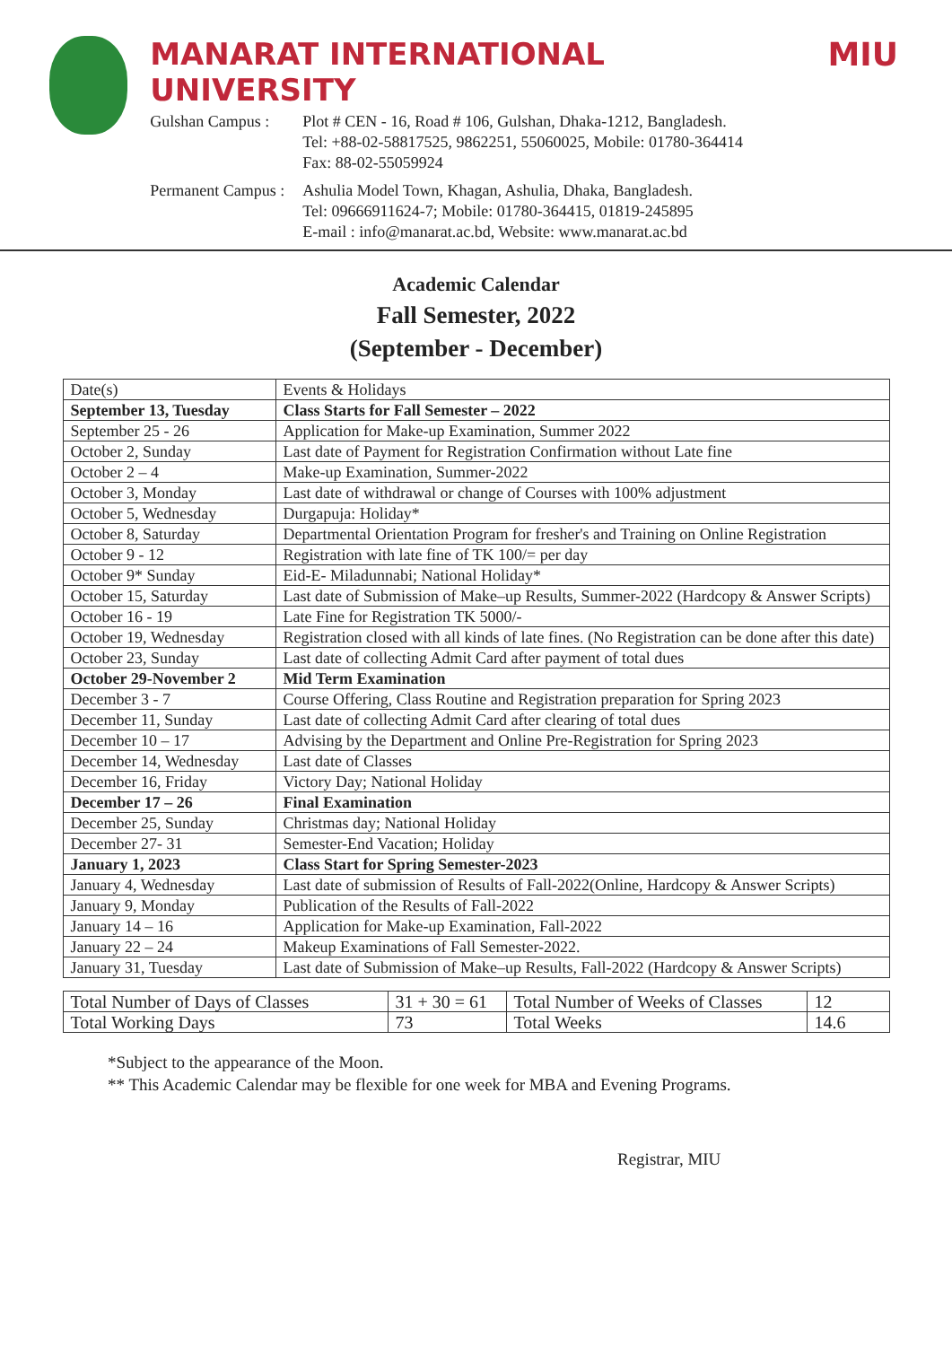MANARAT INTERNATIONAL UNIVERSITY MIU
Gulshan Campus :
Plot # CEN - 16, Road # 106, Gulshan, Dhaka-1212, Bangladesh.
Tel: +88-02-58817525, 9862251, 55060025, Mobile: 01780-364414
Fax: 88-02-55059924
Permanent Campus :
Ashulia Model Town, Khagan, Ashulia, Dhaka, Bangladesh.
Tel: 09666911624-7; Mobile: 01780-364415, 01819-245895
E-mail : info@manarat.ac.bd, Website: www.manarat.ac.bd
Academic Calendar
Fall Semester, 2022
(September - December)
| Date(s) | Events & Holidays |
| September 13, Tuesday | Class Starts for Fall Semester – 2022 |
| September 25 - 26 | Application for Make-up Examination, Summer 2022 |
| October 2, Sunday | Last date of Payment for Registration Confirmation without Late fine |
| October 2 – 4 | Make-up Examination, Summer-2022 |
| October 3, Monday | Last date of withdrawal or change of Courses with 100% adjustment |
| October 5, Wednesday | Durgapuja: Holiday* |
| October 8, Saturday | Departmental Orientation Program for fresher's and Training on Online Registration |
| October 9 - 12 | Registration with late fine of TK 100/= per day |
| October 9* Sunday | Eid-E- Miladunnabi; National Holiday* |
| October 15, Saturday | Last date of Submission of Make–up Results, Summer-2022 (Hardcopy & Answer Scripts) |
| October 16 - 19 | Late Fine for Registration TK 5000/- |
| October 19, Wednesday | Registration closed with all kinds of late fines. (No Registration can be done after this date) |
| October 23, Sunday | Last date of collecting Admit Card after payment of total dues |
| October 29-November 2 | Mid Term Examination |
| December 3 - 7 | Course Offering, Class Routine and Registration preparation for Spring 2023 |
| December 11, Sunday | Last date of collecting Admit Card after clearing of total dues |
| December 10 – 17 | Advising by the Department and Online Pre-Registration for Spring 2023 |
| December 14, Wednesday | Last date of Classes |
| December 16, Friday | Victory Day; National Holiday |
| December 17 – 26 | Final Examination |
| December 25, Sunday | Christmas day; National Holiday |
| December 27- 31 | Semester-End Vacation; Holiday |
| January 1, 2023 | Class Start for Spring Semester-2023 |
| January 4, Wednesday | Last date of submission of Results of Fall-2022(Online, Hardcopy & Answer Scripts) |
| January 9, Monday | Publication of the Results of Fall-2022 |
| January 14 – 16 | Application for Make-up Examination, Fall-2022 |
| January 22 – 24 | Makeup Examinations of Fall Semester-2022. |
| January 31, Tuesday | Last date of Submission of Make–up Results, Fall-2022 (Hardcopy & Answer Scripts) |
| Total Number of Days of Classes | 31 + 30 = 61 | Total Number of Weeks of Classes | 12 |
| Total Working Days | 73 | Total Weeks | 14.6 |
*Subject to the appearance of the Moon.
** This Academic Calendar may be flexible for one week for MBA and Evening Programs.
Registrar, MIU